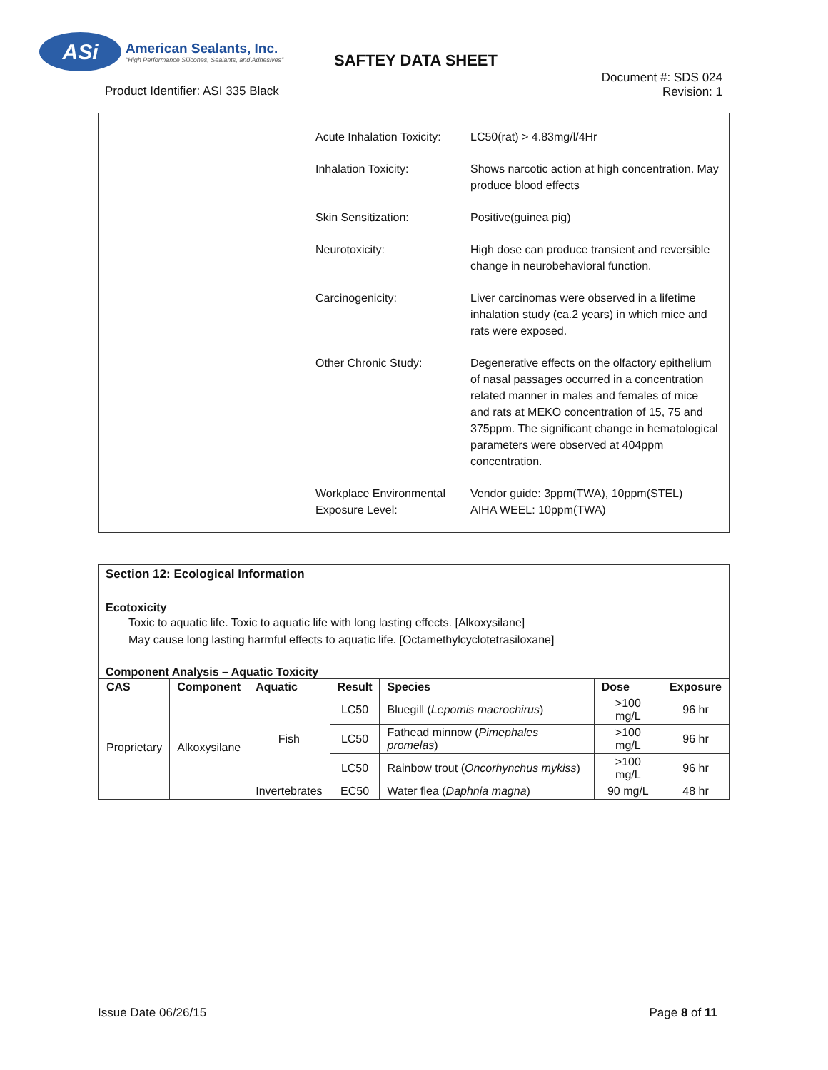ASi
American Sealants, Inc.
"High Performance Silicones, Sealants, and Adhesives"
SAFTEY DATA SHEET
Product Identifier: ASI 335 Black
Document #: SDS 024
Revision: 1
Acute Inhalation Toxicity:
LC50(rat) > 4.83mg/l/4Hr
Inhalation Toxicity: Shows narcotic action at high concentration. May produce blood effects
Skin Sensitization: Positive(guinea pig)
Neurotoxicity: High dose can produce transient and reversible change in neurobehavioral function.
Carcinogenicity: Liver carcinomas were observed in a lifetime inhalation study (ca.2 years) in which mice and rats were exposed.
Other Chronic Study: Degenerative effects on the olfactory epithelium of nasal passages occurred in a concentration related manner in males and females of mice and rats at MEKO concentration of 15, 75 and 375ppm. The significant change in hematological parameters were observed at 404ppm concentration.
Workplace Environmental Exposure Level:
Vendor guide: 3ppm(TWA), 10ppm(STEL)
AIHA WEEL: 10ppm(TWA)
Section 12: Ecological Information
Ecotoxicity
Toxic to aquatic life. Toxic to aquatic life with long lasting effects. [Alkoxysilane]
May cause long lasting harmful effects to aquatic life. [Octamethylcyclotetrasiloxane]
Component Analysis – Aquatic Toxicity
| CAS | Component | Aquatic | Result | Species | Dose | Exposure |
| --- | --- | --- | --- | --- | --- | --- |
| Proprietary | Alkoxysilane | Fish | LC50 | Bluegill ( Lepomis macrochirus ) | >100 mg/L | 96 hr |
| | | | LC50 | Fathead minnow ( Pimephales promelas ) | >100 mg/L | 96 hr |
| | | | LC50 | Rainbow trout ( Oncorhynchus mykiss ) | >100 mg/L | 96 hr |
| | | Invertebrates | EC50 | Water flea ( Daphnia magna ) | 90 mg/L | 48 hr |
Issue Date 06/26/15 Page 8 of 11